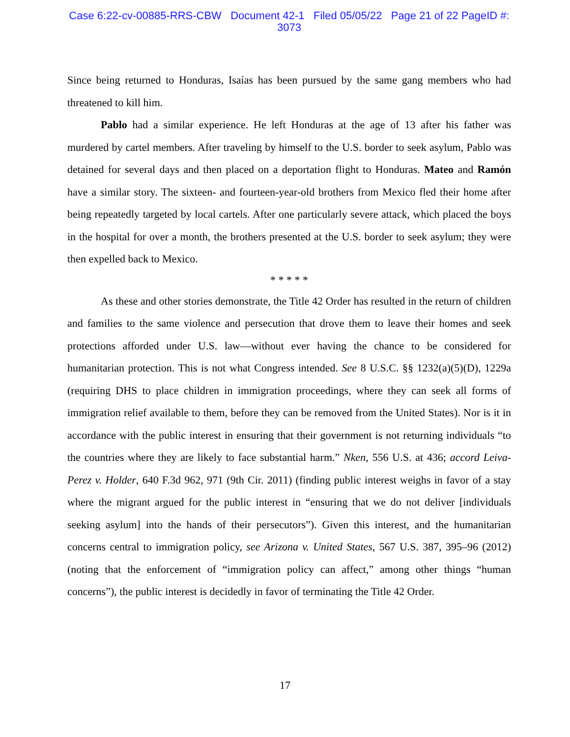Case 6:22-cv-00885-RRS-CBW Document 42-1 Filed 05/05/22 Page 21 of 22 PageID #:
3073
Since being returned to Honduras, Isaías has been pursued by the same gang members who had threatened to kill him.
Pablo had a similar experience. He left Honduras at the age of 13 after his father was murdered by cartel members. After traveling by himself to the U.S. border to seek asylum, Pablo was detained for several days and then placed on a deportation flight to Honduras. Mateo and Ramón have a similar story. The sixteen- and fourteen-year-old brothers from Mexico fled their home after being repeatedly targeted by local cartels. After one particularly severe attack, which placed the boys in the hospital for over a month, the brothers presented at the U.S. border to seek asylum; they were then expelled back to Mexico.
* * * * *
As these and other stories demonstrate, the Title 42 Order has resulted in the return of children and families to the same violence and persecution that drove them to leave their homes and seek protections afforded under U.S. law—without ever having the chance to be considered for humanitarian protection. This is not what Congress intended. See 8 U.S.C. §§ 1232(a)(5)(D), 1229a (requiring DHS to place children in immigration proceedings, where they can seek all forms of immigration relief available to them, before they can be removed from the United States). Nor is it in accordance with the public interest in ensuring that their government is not returning individuals “to the countries where they are likely to face substantial harm.” Nken, 556 U.S. at 436; accord Leiva-Perez v. Holder, 640 F.3d 962, 971 (9th Cir. 2011) (finding public interest weighs in favor of a stay where the migrant argued for the public interest in “ensuring that we do not deliver [individuals seeking asylum] into the hands of their persecutors”). Given this interest, and the humanitarian concerns central to immigration policy, see Arizona v. United States, 567 U.S. 387, 395–96 (2012) (noting that the enforcement of “immigration policy can affect,” among other things “human concerns”), the public interest is decidedly in favor of terminating the Title 42 Order.
17